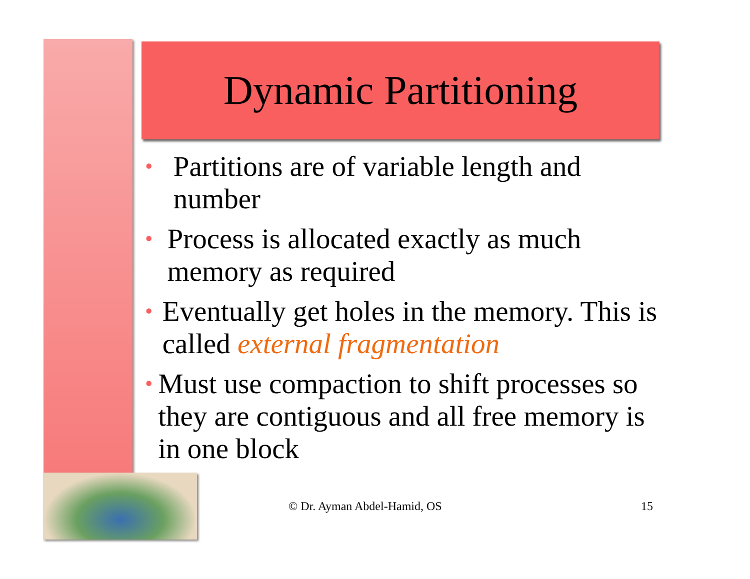Dynamic Partitioning
• Partitions are of variable length and number
• Process is allocated exactly as much memory as required
• Eventually get holes in the memory. This is called external fragmentation
• Must use compaction to shift processes so they are contiguous and all free memory is in one block
© Dr. Ayman Abdel-Hamid, OS 15